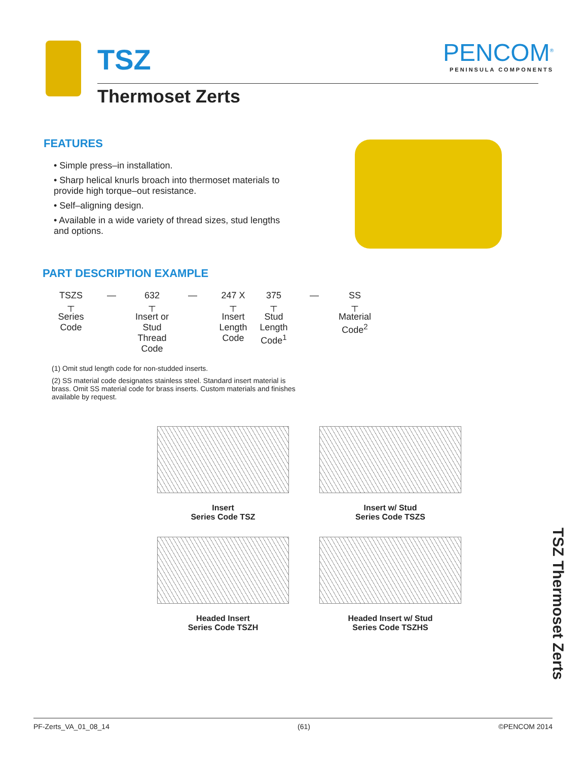TSZ
Thermoset Zerts
PENCOM<sup>®</sup>
PENINSULA COMPONENTS
FEATURES
• Simple press–in installation.
• Sharp helical knurls broach into thermoset materials to provide high torque–out resistance.
• Self–aligning design.
• Available in a wide variety of thread sizes, stud lengths and options.
PART DESCRIPTION EXAMPLE
TSZS
┬
Series Code
— 632
┬
Insert or Stud Thread Code
— 247 X
┬
Insert Length Code
375
┬
Stud Length Code<sup>1</sup>
— SS
┬
Material Code<sup>2</sup>
(1) Omit stud length code for non-studded inserts.
(2) SS material code designates stainless steel. Standard insert material is brass. Omit SS material code for brass inserts. Custom materials and finishes available by request.
Insert
Series Code TSZ
Insert w/ Stud
Series Code TSZS
Headed Insert
Series Code TSZH
Headed Insert w/ Stud
Series Code TSZHS
TSZ Thermoset Zerts
PF-Zerts_VA_01_08_14 (61) ©PENCOM 2014